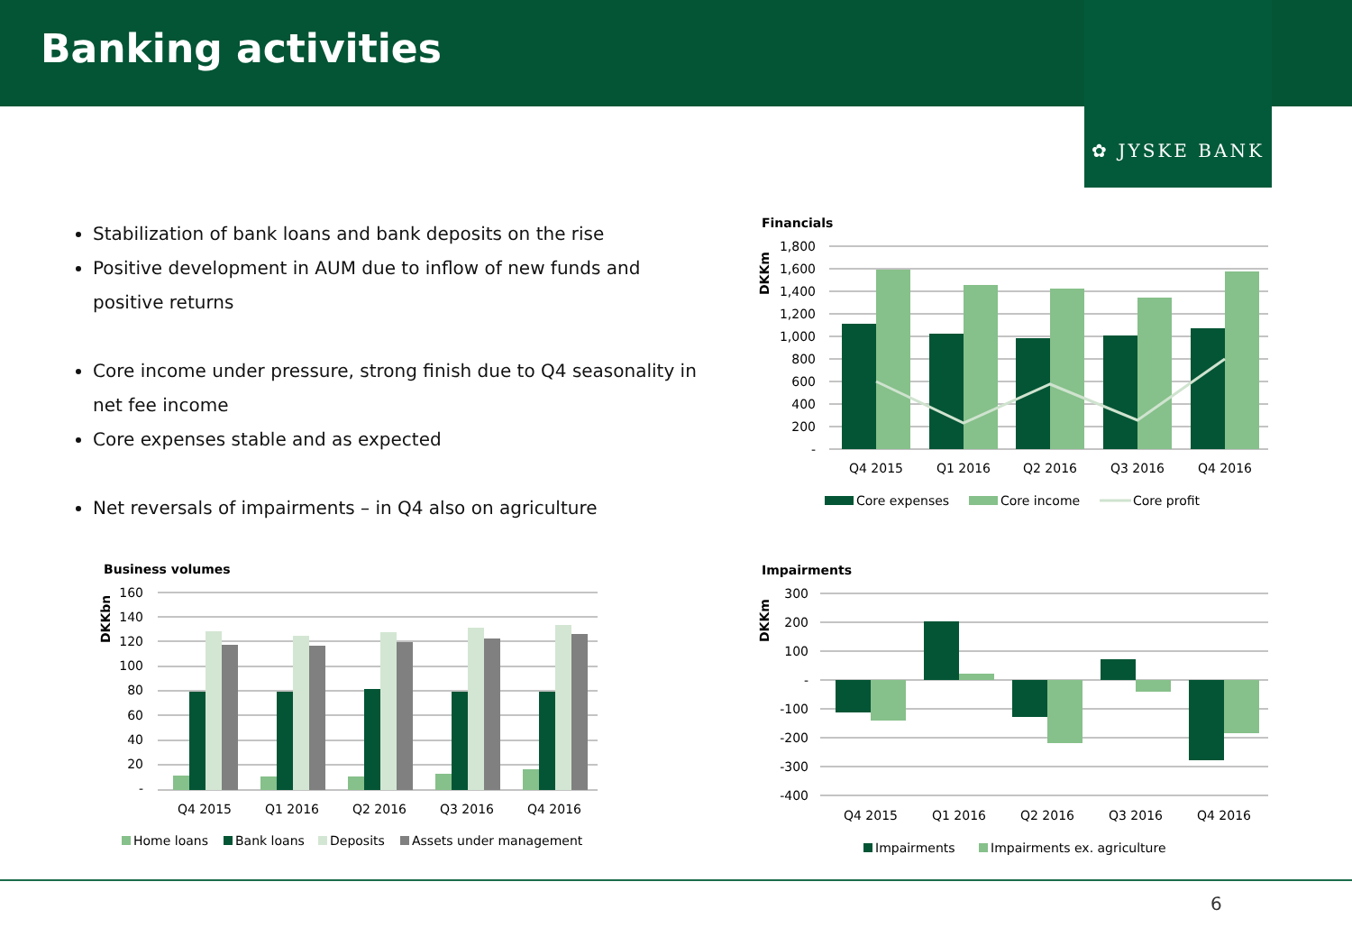Banking activities
✿ JYSKE BANK
Stabilization of bank loans and bank deposits on the rise
Positive development in AUM due to inflow of new funds and positive returns
Core income under pressure, strong finish due to Q4 seasonality in net fee income
Core expenses stable and as expected
Net reversals of impairments – in Q4 also on agriculture
Financials
DKKm
1,800
1,600
1,400
1,200
1,000
800
600
400
200
-
Q4 2015
Q1 2016
Q2 2016
Q3 2016
Q4 2016
Core expenses
Core income
Core profit
Business volumes
DKKbn
160
140
120
100
80
60
40
20
-
Q4 2015
Q1 2016
Q2 2016
Q3 2016
Q4 2016
Home loans
Bank loans
Deposits
Assets under management
Impairments
DKKm
300
200
100
-
-100
-200
-300
-400
Q4 2015
Q1 2016
Q2 2016
Q3 2016
Q4 2016
Impairments
Impairments ex. agriculture
6